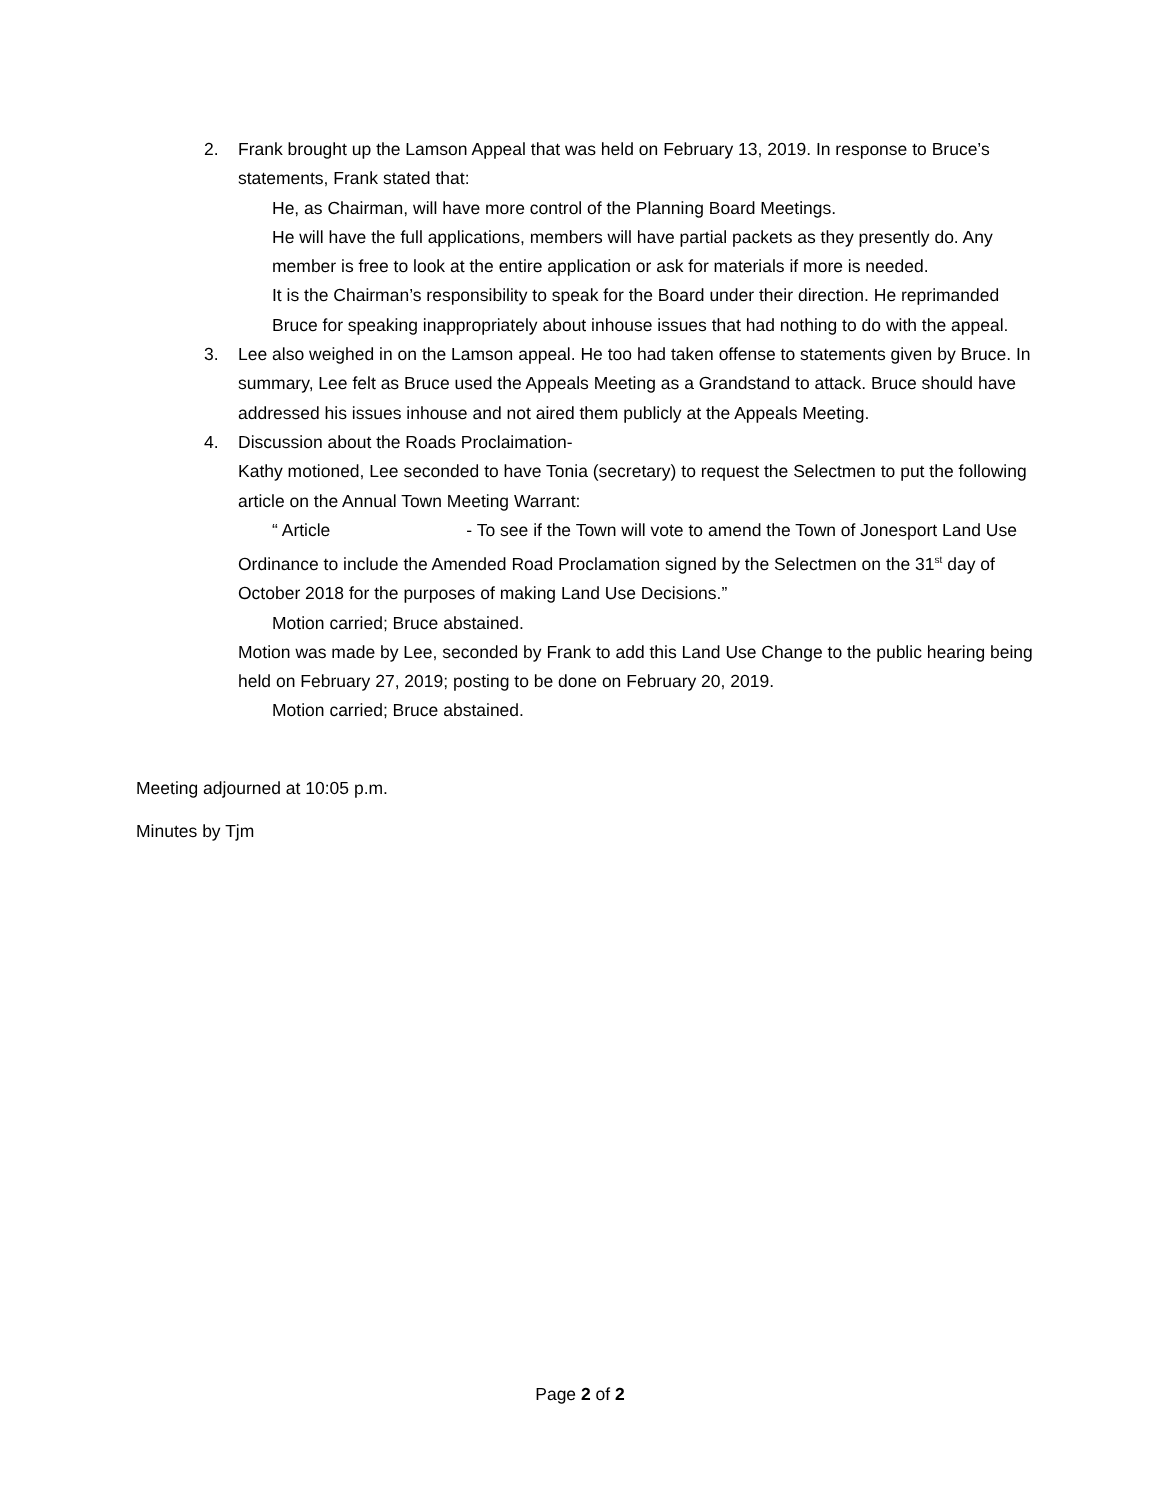2. Frank brought up the Lamson Appeal that was held on February 13, 2019. In response to Bruce’s statements, Frank stated that:
He, as Chairman, will have more control of the Planning Board Meetings.
He will have the full applications, members will have partial packets as they presently do. Any member is free to look at the entire application or ask for materials if more is needed.
It is the Chairman’s responsibility to speak for the Board under their direction. He reprimanded Bruce for speaking inappropriately about inhouse issues that had nothing to do with the appeal.
3. Lee also weighed in on the Lamson appeal. He too had taken offense to statements given by Bruce. In summary, Lee felt as Bruce used the Appeals Meeting as a Grandstand to attack. Bruce should have addressed his issues inhouse and not aired them publicly at the Appeals Meeting.
4. Discussion about the Roads Proclaimation-
Kathy motioned, Lee seconded to have Tonia (secretary) to request the Selectmen to put the following article on the Annual Town Meeting Warrant:
“ Article - To see if the Town will vote to amend the Town of Jonesport Land Use Ordinance to include the Amended Road Proclamation signed by the Selectmen on the 31<sup>st</sup> day of October 2018 for the purposes of making Land Use Decisions.”
Motion carried; Bruce abstained.
Motion was made by Lee, seconded by Frank to add this Land Use Change to the public hearing being held on February 27, 2019; posting to be done on February 20, 2019.
Motion carried; Bruce abstained.
Meeting adjourned at 10:05 p.m.
Minutes by Tjm
Page 2 of 2